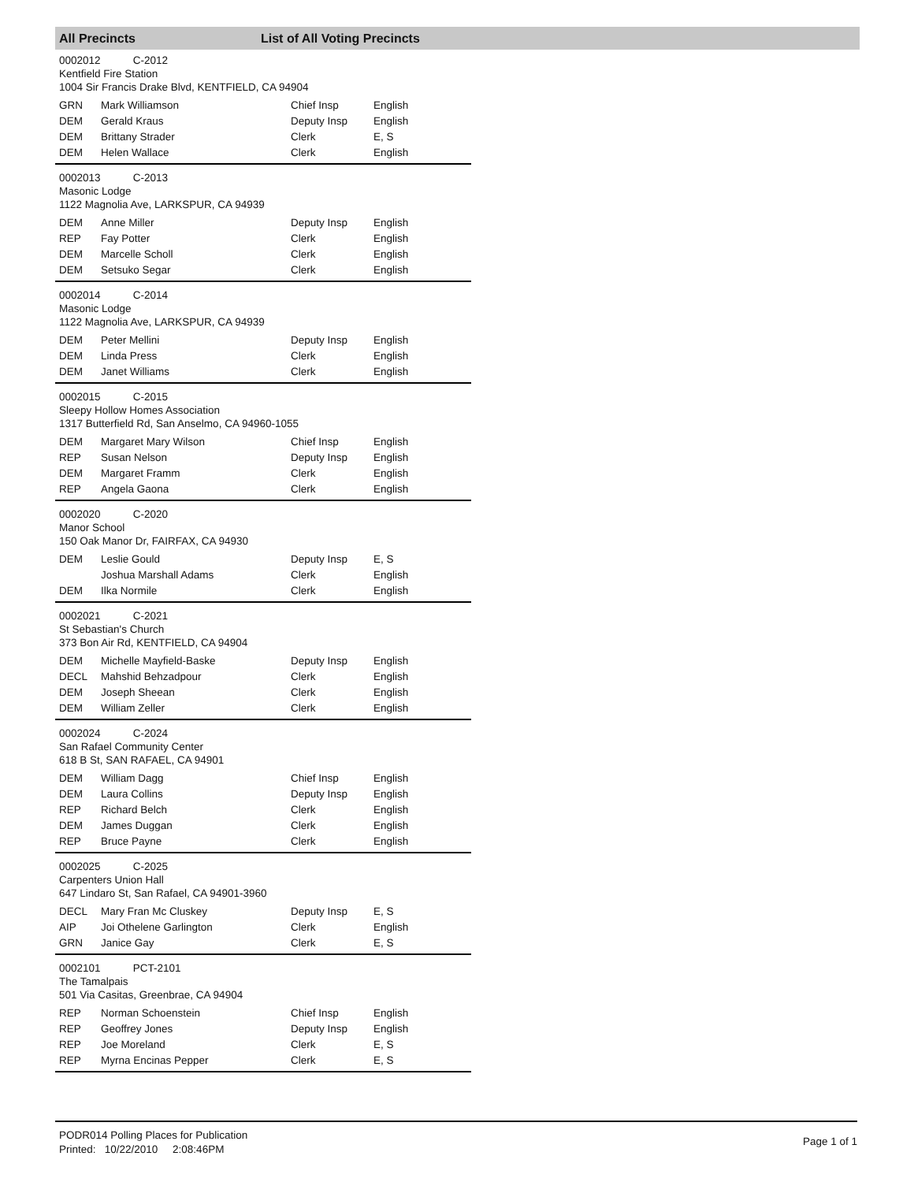All Precincts List of All Voting Precincts
0002012 C-2012
Kentfield Fire Station
1004 Sir Francis Drake Blvd, KENTFIELD, CA 94904
| GRN | Mark Williamson | Chief Insp | English |
| DEM | Gerald Kraus | Deputy Insp | English |
| DEM | Brittany Strader | Clerk | E, S |
| DEM | Helen Wallace | Clerk | English |
0002013 C-2013
Masonic Lodge
1122 Magnolia Ave, LARKSPUR, CA 94939
| DEM | Anne Miller | Deputy Insp | English |
| REP | Fay Potter | Clerk | English |
| DEM | Marcelle Scholl | Clerk | English |
| DEM | Setsuko Segar | Clerk | English |
0002014 C-2014
Masonic Lodge
1122 Magnolia Ave, LARKSPUR, CA 94939
| DEM | Peter Mellini | Deputy Insp | English |
| DEM | Linda Press | Clerk | English |
| DEM | Janet Williams | Clerk | English |
0002015 C-2015
Sleepy Hollow Homes Association
1317 Butterfield Rd, San Anselmo, CA 94960-1055
| DEM | Margaret Mary Wilson | Chief Insp | English |
| REP | Susan Nelson | Deputy Insp | English |
| DEM | Margaret Framm | Clerk | English |
| REP | Angela Gaona | Clerk | English |
0002020 C-2020
Manor School
150 Oak Manor Dr, FAIRFAX, CA 94930
| DEM | Leslie Gould | Deputy Insp | E, S |
| | Joshua Marshall Adams | Clerk | English |
| DEM | Ilka Normile | Clerk | English |
0002021 C-2021
St Sebastian's Church
373 Bon Air Rd, KENTFIELD, CA 94904
| DEM | Michelle Mayfield-Baske | Deputy Insp | English |
| DECL | Mahshid Behzadpour | Clerk | English |
| DEM | Joseph Sheean | Clerk | English |
| DEM | William Zeller | Clerk | English |
0002024 C-2024
San Rafael Community Center
618 B St, SAN RAFAEL, CA 94901
| DEM | William Dagg | Chief Insp | English |
| DEM | Laura Collins | Deputy Insp | English |
| REP | Richard Belch | Clerk | English |
| DEM | James Duggan | Clerk | English |
| REP | Bruce Payne | Clerk | English |
0002025 C-2025
Carpenters Union Hall
647 Lindaro St, San Rafael, CA 94901-3960
| DECL | Mary Fran Mc Cluskey | Deputy Insp | E, S |
| AIP | Joi Othelene Garlington | Clerk | English |
| GRN | Janice Gay | Clerk | E, S |
0002101 PCT-2101
The Tamalpais
501 Via Casitas, Greenbrae, CA 94904
| REP | Norman Schoenstein | Chief Insp | English |
| REP | Geoffrey Jones | Deputy Insp | English |
| REP | Joe Moreland | Clerk | E, S |
| REP | Myrna Encinas Pepper | Clerk | E, S |
PODR014 Polling Places for Publication
Printed: 10/22/2010 2:08:46PM
Page 1 of 1